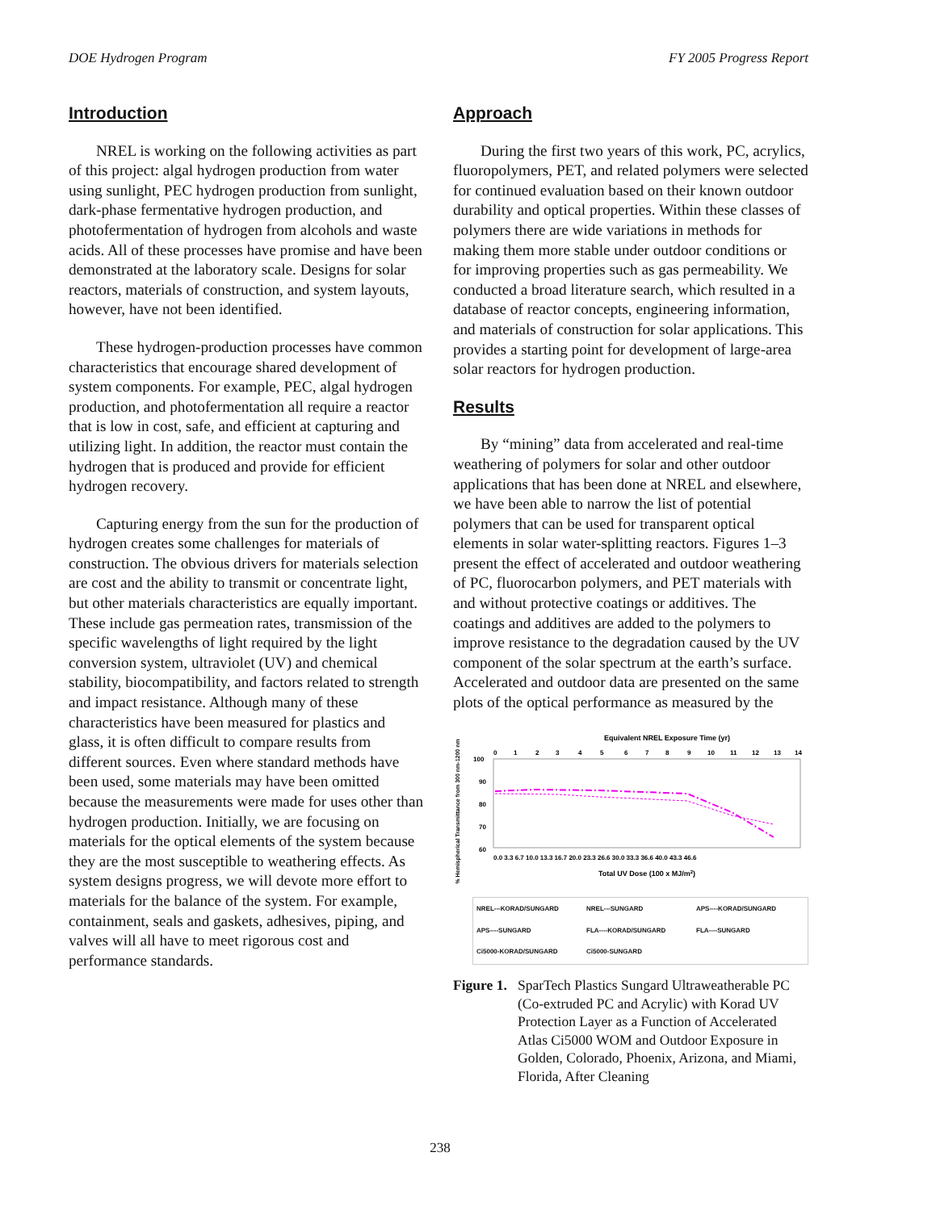DOE Hydrogen Program FY 2005 Progress Report
Introduction
NREL is working on the following activities as part of this project: algal hydrogen production from water using sunlight, PEC hydrogen production from sunlight, dark-phase fermentative hydrogen production, and photofermentation of hydrogen from alcohols and waste acids. All of these processes have promise and have been demonstrated at the laboratory scale. Designs for solar reactors, materials of construction, and system layouts, however, have not been identified.
These hydrogen-production processes have common characteristics that encourage shared development of system components. For example, PEC, algal hydrogen production, and photofermentation all require a reactor that is low in cost, safe, and efficient at capturing and utilizing light. In addition, the reactor must contain the hydrogen that is produced and provide for efficient hydrogen recovery.
Capturing energy from the sun for the production of hydrogen creates some challenges for materials of construction. The obvious drivers for materials selection are cost and the ability to transmit or concentrate light, but other materials characteristics are equally important. These include gas permeation rates, transmission of the specific wavelengths of light required by the light conversion system, ultraviolet (UV) and chemical stability, biocompatibility, and factors related to strength and impact resistance. Although many of these characteristics have been measured for plastics and glass, it is often difficult to compare results from different sources. Even where standard methods have been used, some materials may have been omitted because the measurements were made for uses other than hydrogen production. Initially, we are focusing on materials for the optical elements of the system because they are the most susceptible to weathering effects. As system designs progress, we will devote more effort to materials for the balance of the system. For example, containment, seals and gaskets, adhesives, piping, and valves will all have to meet rigorous cost and performance standards.
Approach
During the first two years of this work, PC, acrylics, fluoropolymers, PET, and related polymers were selected for continued evaluation based on their known outdoor durability and optical properties. Within these classes of polymers there are wide variations in methods for making them more stable under outdoor conditions or for improving properties such as gas permeability. We conducted a broad literature search, which resulted in a database of reactor concepts, engineering information, and materials of construction for solar applications. This provides a starting point for development of large-area solar reactors for hydrogen production.
Results
By “mining” data from accelerated and real-time weathering of polymers for solar and other outdoor applications that has been done at NREL and elsewhere, we have been able to narrow the list of potential polymers that can be used for transparent optical elements in solar water-splitting reactors. Figures 1–3 present the effect of accelerated and outdoor weathering of PC, fluorocarbon polymers, and PET materials with and without protective coatings or additives. The coatings and additives are added to the polymers to improve resistance to the degradation caused by the UV component of the solar spectrum at the earth’s surface. Accelerated and outdoor data are presented on the same plots of the optical performance as measured by the
Equivalent NREL Exposure Time (yr)
0
1
2
3
4
5
6
7
8
9
10
11
12
13
14
100
90
80
70
60
% Hemispherical Transmittance from 300 nm-1200 nm
0.0 3.3 6.7 10.0 13.3 16.7 20.0 23.3 26.6 30.0 33.3 36.6 40.0 43.3 46.6
Total UV Dose (100 x MJ/m2)
NREL---KORAD/SUNGARD NREL---SUNGARD APS----KORAD/SUNGARD APS----SUNGARD FLA----KORAD/SUNGARD FLA----SUNGARD Ci5000-KORAD/SUNGARD Ci5000-SUNGARD
Figure 1. SparTech Plastics Sungard Ultraweatherable PC (Co-extruded PC and Acrylic) with Korad UV Protection Layer as a Function of Accelerated Atlas Ci5000 WOM and Outdoor Exposure in Golden, Colorado, Phoenix, Arizona, and Miami, Florida, After Cleaning
238